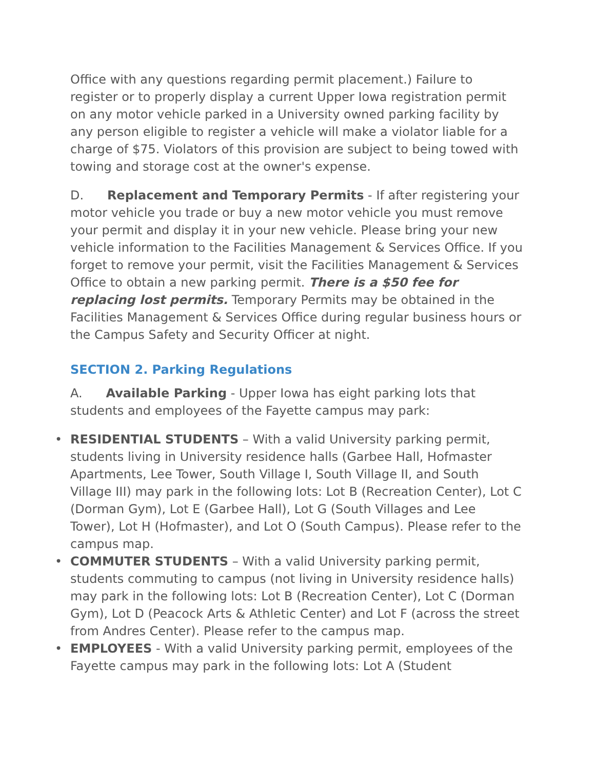Office with any questions regarding permit placement.) Failure to register or to properly display a current Upper Iowa registration permit on any motor vehicle parked in a University owned parking facility by any person eligible to register a vehicle will make a violator liable for a charge of $75. Violators of this provision are subject to being towed with towing and storage cost at the owner's expense.
D. Replacement and Temporary Permits - If after registering your motor vehicle you trade or buy a new motor vehicle you must remove your permit and display it in your new vehicle. Please bring your new vehicle information to the Facilities Management & Services Office. If you forget to remove your permit, visit the Facilities Management & Services Office to obtain a new parking permit. There is a $50 fee for replacing lost permits. Temporary Permits may be obtained in the Facilities Management & Services Office during regular business hours or the Campus Safety and Security Officer at night.
SECTION 2. Parking Regulations
A. Available Parking - Upper Iowa has eight parking lots that students and employees of the Fayette campus may park:
• RESIDENTIAL STUDENTS – With a valid University parking permit, students living in University residence halls (Garbee Hall, Hofmaster Apartments, Lee Tower, South Village I, South Village II, and South Village III) may park in the following lots: Lot B (Recreation Center), Lot C (Dorman Gym), Lot E (Garbee Hall), Lot G (South Villages and Lee Tower), Lot H (Hofmaster), and Lot O (South Campus). Please refer to the campus map.
• COMMUTER STUDENTS – With a valid University parking permit, students commuting to campus (not living in University residence halls) may park in the following lots: Lot B (Recreation Center), Lot C (Dorman Gym), Lot D (Peacock Arts & Athletic Center) and Lot F (across the street from Andres Center). Please refer to the campus map.
• EMPLOYEES - With a valid University parking permit, employees of the Fayette campus may park in the following lots: Lot A (Student